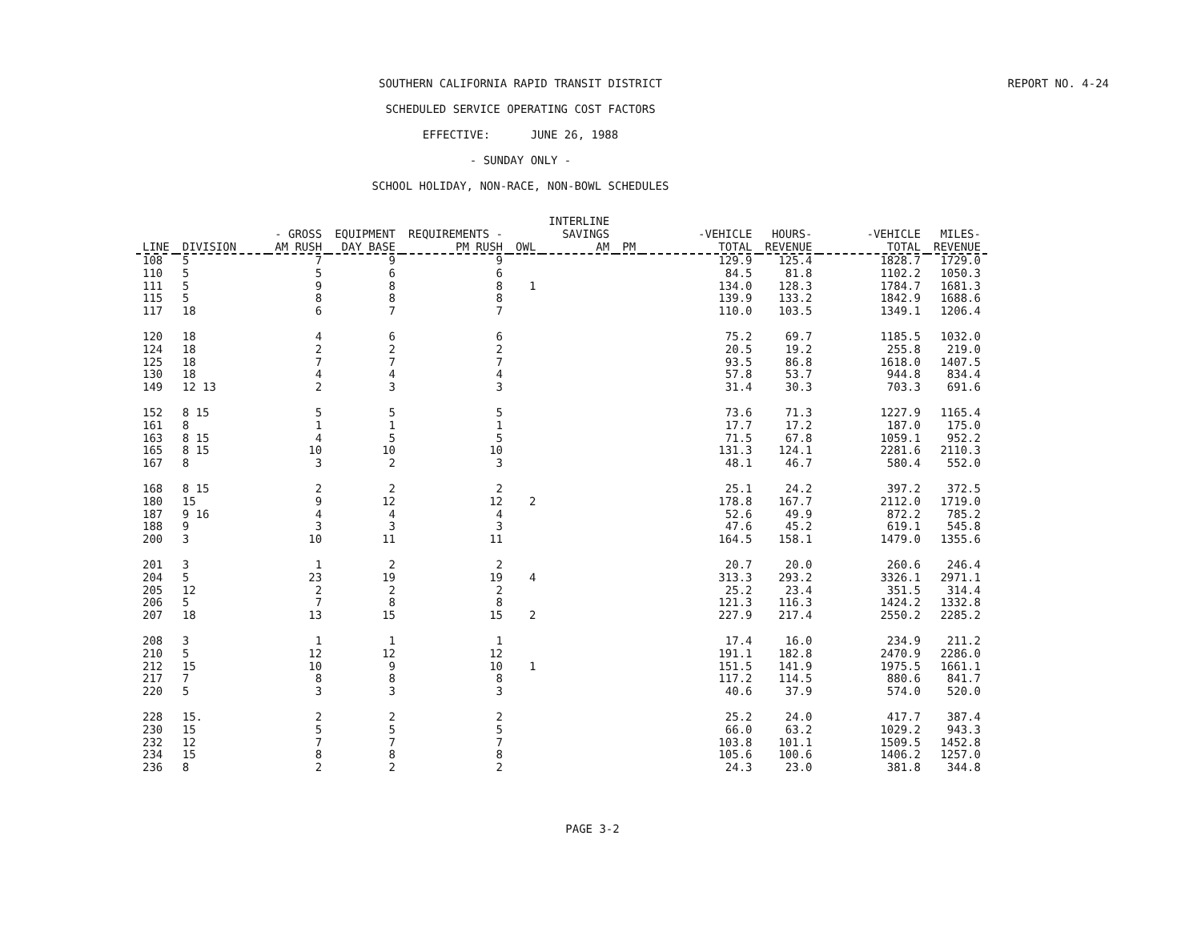REPORT NO. 4-24
SOUTHERN CALIFORNIA RAPID TRANSIT DISTRICT
SCHEDULED SERVICE OPERATING COST FACTORS
EFFECTIVE: JUNE 26, 1988
- SUNDAY ONLY -
SCHOOL HOLIDAY, NON-RACE, NON-BOWL SCHEDULES
| LINE | DIVISION | - GROSS AM RUSH | EQUIPMENT DAY BASE | REQUIREMENTS - PM RUSH | OWL | INTERLINE SAVINGS AM | PM | -VEHICLE TOTAL | HOURS- REVENUE | -VEHICLE TOTAL | MILES- REVENUE |
| --- | --- | --- | --- | --- | --- | --- | --- | --- | --- | --- | --- |
| 108 | 5 | 7 | 9 | 9 | | | | 129.9 | 125.4 | 1828.7 | 1729.0 |
| 110 | 5 | 5 | 6 | 6 | | | | 84.5 | 81.8 | 1102.2 | 1050.3 |
| 111 | 5 | 9 | 8 | 8 | 1 | | | 134.0 | 128.3 | 1784.7 | 1681.3 |
| 115 | 5 | 8 | 8 | 8 | | | | 139.9 | 133.2 | 1842.9 | 1688.6 |
| 117 | 18 | 6 | 7 | 7 | | | | 110.0 | 103.5 | 1349.1 | 1206.4 |
| 120 | 18 | 4 | 6 | 6 | | | | 75.2 | 69.7 | 1185.5 | 1032.0 |
| 124 | 18 | 2 | 2 | 2 | | | | 20.5 | 19.2 | 255.8 | 219.0 |
| 125 | 18 | 7 | 7 | 7 | | | | 93.5 | 86.8 | 1618.0 | 1407.5 |
| 130 | 18 | 4 | 4 | 4 | | | | 57.8 | 53.7 | 944.8 | 834.4 |
| 149 | 12 13 | 2 | 3 | 3 | | | | 31.4 | 30.3 | 703.3 | 691.6 |
| 152 | 8 15 | 5 | 5 | 5 | | | | 73.6 | 71.3 | 1227.9 | 1165.4 |
| 161 | 8 | 1 | 1 | 1 | | | | 17.7 | 17.2 | 187.0 | 175.0 |
| 163 | 8 15 | 4 | 5 | 5 | | | | 71.5 | 67.8 | 1059.1 | 952.2 |
| 165 | 8 15 | 10 | 10 | 10 | | | | 131.3 | 124.1 | 2281.6 | 2110.3 |
| 167 | 8 | 3 | 2 | 3 | | | | 48.1 | 46.7 | 580.4 | 552.0 |
| 168 | 8 15 | 2 | 2 | 2 | | | | 25.1 | 24.2 | 397.2 | 372.5 |
| 180 | 15 | 9 | 12 | 12 | 2 | | | 178.8 | 167.7 | 2112.0 | 1719.0 |
| 187 | 9 16 | 4 | 4 | 4 | | | | 52.6 | 49.9 | 872.2 | 785.2 |
| 188 | 9 | 3 | 3 | 3 | | | | 47.6 | 45.2 | 619.1 | 545.8 |
| 200 | 3 | 10 | 11 | 11 | | | | 164.5 | 158.1 | 1479.0 | 1355.6 |
| 201 | 3 | 1 | 2 | 2 | | | | 20.7 | 20.0 | 260.6 | 246.4 |
| 204 | 5 | 23 | 19 | 19 | 4 | | | 313.3 | 293.2 | 3326.1 | 2971.1 |
| 205 | 12 | 2 | 2 | 2 | | | | 25.2 | 23.4 | 351.5 | 314.4 |
| 206 | 5 | 7 | 8 | 8 | | | | 121.3 | 116.3 | 1424.2 | 1332.8 |
| 207 | 18 | 13 | 15 | 15 | 2 | | | 227.9 | 217.4 | 2550.2 | 2285.2 |
| 208 | 3 | 1 | 1 | 1 | | | | 17.4 | 16.0 | 234.9 | 211.2 |
| 210 | 5 | 12 | 12 | 12 | | | | 191.1 | 182.8 | 2470.9 | 2286.0 |
| 212 | 15 | 10 | 9 | 10 | 1 | | | 151.5 | 141.9 | 1975.5 | 1661.1 |
| 217 | 7 | 8 | 8 | 8 | | | | 117.2 | 114.5 | 880.6 | 841.7 |
| 220 | 5 | 3 | 3 | 3 | | | | 40.6 | 37.9 | 574.0 | 520.0 |
| 228 | 15. | 2 | 2 | 2 | | | | 25.2 | 24.0 | 417.7 | 387.4 |
| 230 | 15 | 5 | 5 | 5 | | | | 66.0 | 63.2 | 1029.2 | 943.3 |
| 232 | 12 | 7 | 7 | 7 | | | | 103.8 | 101.1 | 1509.5 | 1452.8 |
| 234 | 15 | 8 | 8 | 8 | | | | 105.6 | 100.6 | 1406.2 | 1257.0 |
| 236 | 8 | 2 | 2 | 2 | | | | 24.3 | 23.0 | 381.8 | 344.8 |
PAGE 3-2